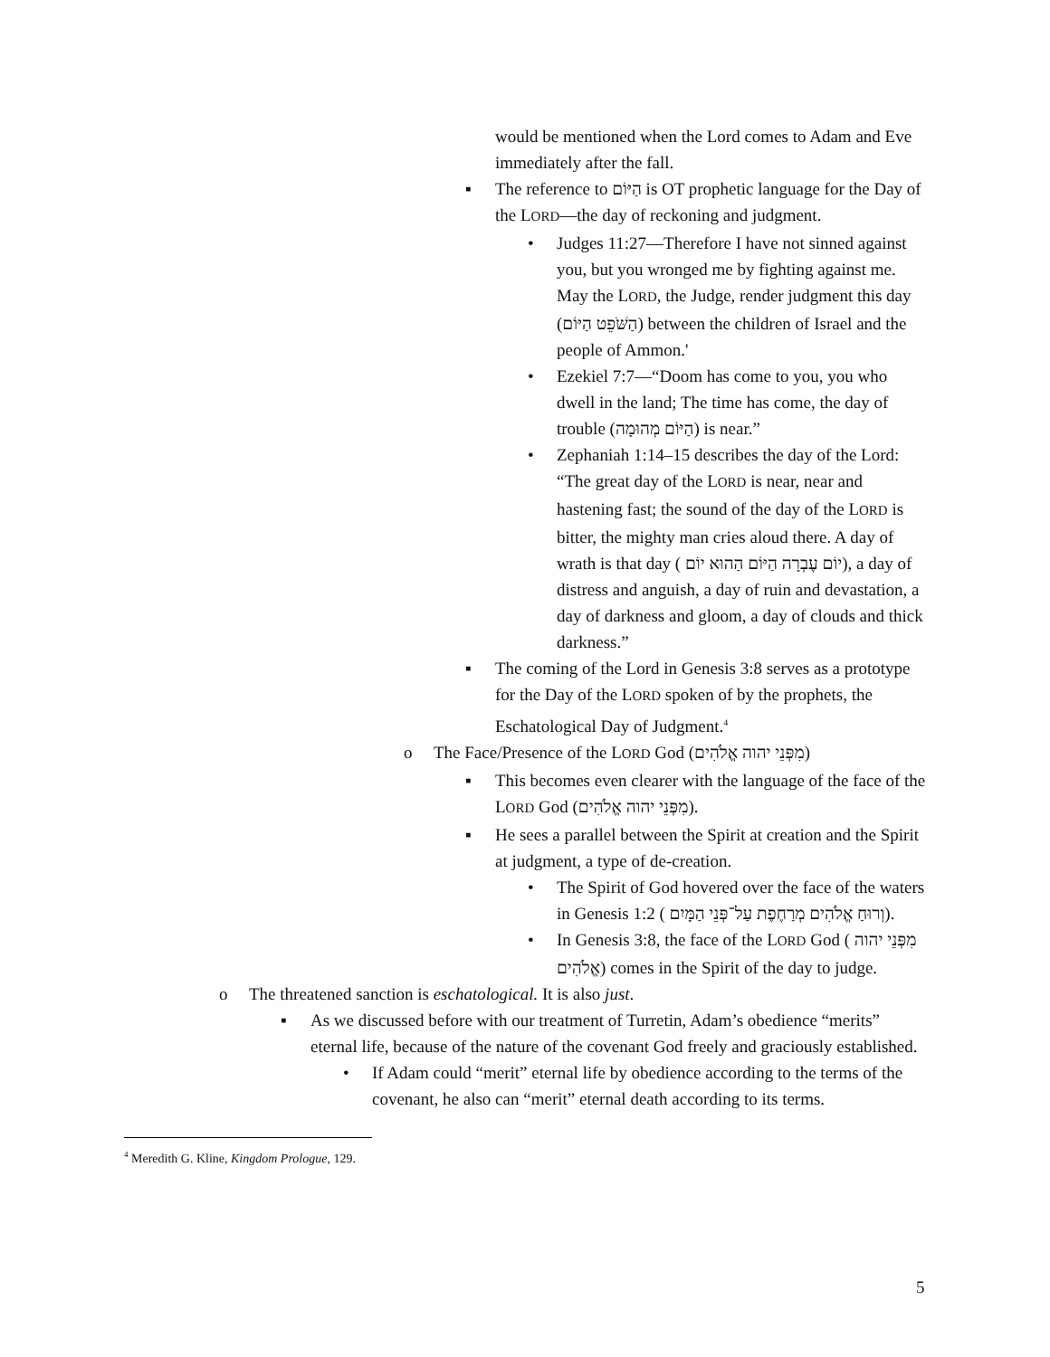would be mentioned when the Lord comes to Adam and Eve immediately after the fall.
▪
The reference to הַיּוֹם is OT prophetic language for the Day of the LORD—the day of reckoning and judgment.
•
Judges 11:27—Therefore I have not sinned against you, but you wronged me by fighting against me. May the LORD, the Judge, render judgment this day (הַשֹּׁפֵט הַיּוֹם) between the children of Israel and the people of Ammon.'
•
Ezekiel 7:7—“Doom has come to you, you who dwell in the land; The time has come, the day of trouble (הַיּוֹם מְהוּמָה) is near.”
•
Zephaniah 1:14–15 describes the day of the Lord: “The great day of the LORD is near, near and hastening fast; the sound of the day of the LORD is bitter, the mighty man cries aloud there. A day of wrath is that day ( יוֹם עֶבְרָה הַיּוֹם הַהוּא יוֹם), a day of distress and anguish, a day of ruin and devastation, a day of darkness and gloom, a day of clouds and thick darkness.”
▪
The coming of the Lord in Genesis 3:8 serves as a prototype for the Day of the LORD spoken of by the prophets, the Eschatological Day of Judgment.<sup>4</sup>
o
The Face/Presence of the LORD God (מִפְּנֵי יהוה אֱלֹהִים)
▪
This becomes even clearer with the language of the face of the LORD God (מִפְּנֵי יהוה אֱלֹהִים).
▪
He sees a parallel between the Spirit at creation and the Spirit at judgment, a type of de-creation.
•
The Spirit of God hovered over the face of the waters in Genesis 1:2 ( וְרוּחַ אֱלֹהִים מְרַחֶפֶת עַל־פְּנֵי הַמָּיִם).
•
In Genesis 3:8, the face of the LORD God ( מִפְּנֵי יהוה אֱלֹהִים) comes in the Spirit of the day to judge.
o
The threatened sanction is eschatological. It is also just.
▪
As we discussed before with our treatment of Turretin, Adam’s obedience “merits” eternal life, because of the nature of the covenant God freely and graciously established.
•
If Adam could “merit” eternal life by obedience according to the terms of the covenant, he also can “merit” eternal death according to its terms.
<sup>4</sup> Meredith G. Kline, Kingdom Prologue, 129.
5